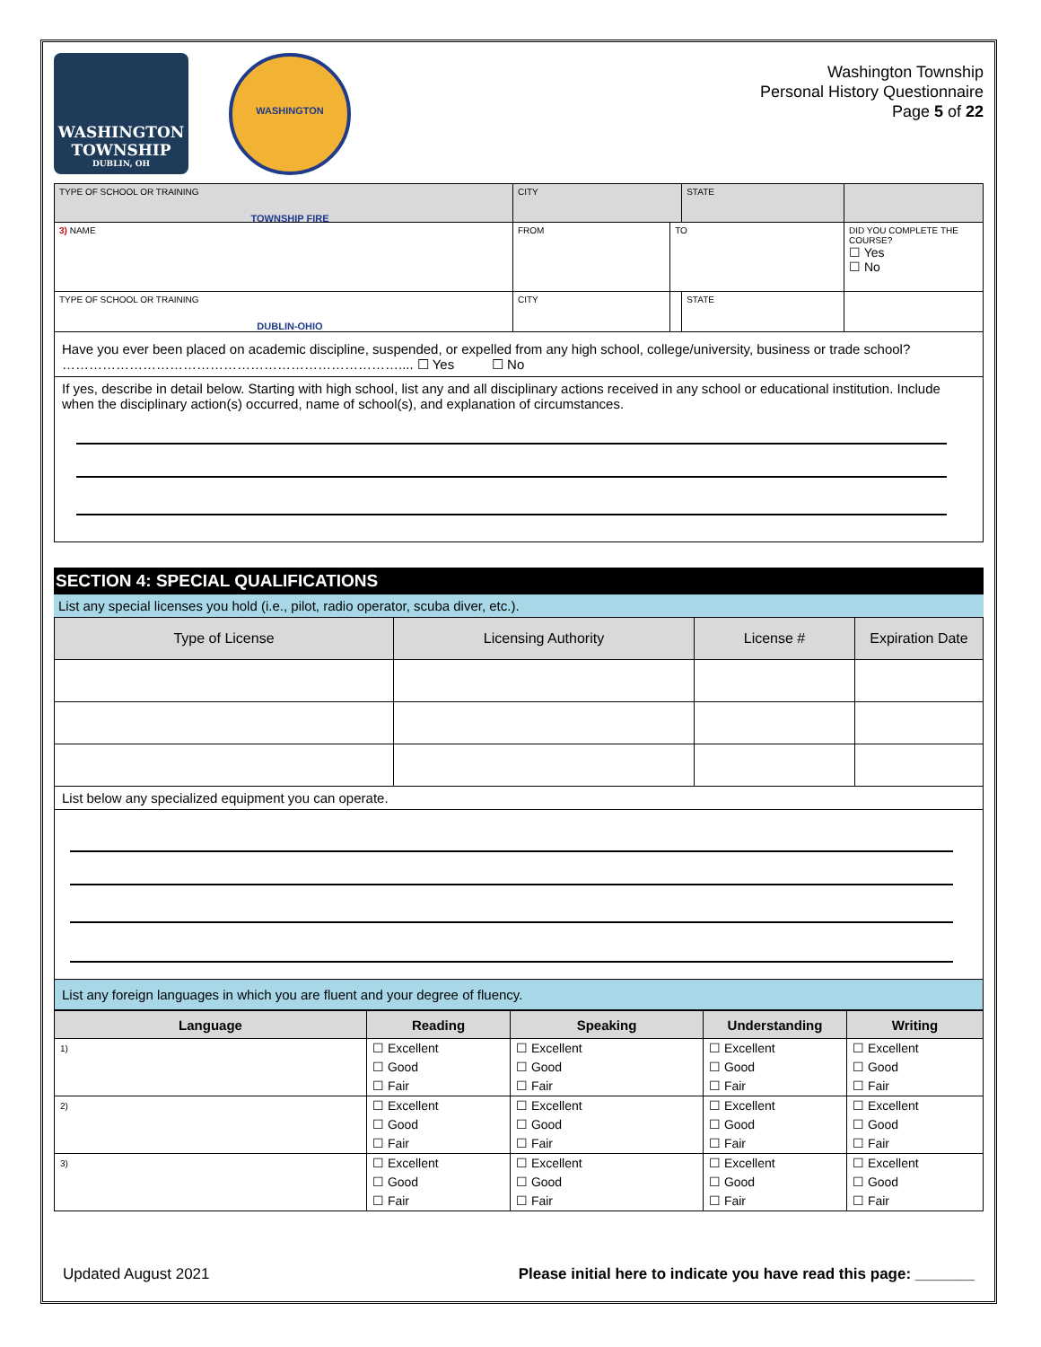WASHINGTON TOWNSHIP
DUBLIN, OH
WASHINGTON TOWNSHIP FIRE DUBLIN-OHIO
Washington Township
Personal History Questionnaire
Page 5 of 22
| TYPE OF SCHOOL OR TRAINING | | CITY | | STATE | |
| 3) NAME | | FROM | TO | | DID YOU COMPLETE THE COURSE? ☐ Yes ☐ No |
| TYPE OF SCHOOL OR TRAINING | CITY | | | STATE | |
| Have you ever been placed on academic discipline, suspended, or expelled from any high school, college/university, business or trade school? ………………………………………………………………….... ☐ Yes ☐ No | | | | | |
| If yes, describe in detail below. Starting with high school, list any and all disciplinary actions received in any school or educational institution. Include when the disciplinary action(s) occurred, name of school(s), and explanation of circumstances. | | | | | |
SECTION 4: SPECIAL QUALIFICATIONS
List any special licenses you hold (i.e., pilot, radio operator, scuba diver, etc.).
| Type of License | Licensing Authority | License # | Expiration Date |
| --- | --- | --- | --- |
| List below any specialized equipment you can operate. | | | |
List any foreign languages in which you are fluent and your degree of fluency.
| Language | Reading | Speaking | Understanding | Writing |
| --- | --- | --- | --- | --- |
| 1) | ☐ Excellent ☐ Good ☐ Fair | ☐ Excellent ☐ Good ☐ Fair | ☐ Excellent ☐ Good ☐ Fair | ☐ Excellent ☐ Good ☐ Fair |
| 2) | ☐ Excellent ☐ Good ☐ Fair | ☐ Excellent ☐ Good ☐ Fair | ☐ Excellent ☐ Good ☐ Fair | ☐ Excellent ☐ Good ☐ Fair |
| 3) | ☐ Excellent ☐ Good ☐ Fair | ☐ Excellent ☐ Good ☐ Fair | ☐ Excellent ☐ Good ☐ Fair | ☐ Excellent ☐ Good ☐ Fair |
Updated August 2021 Please initial here to indicate you have read this page: _______